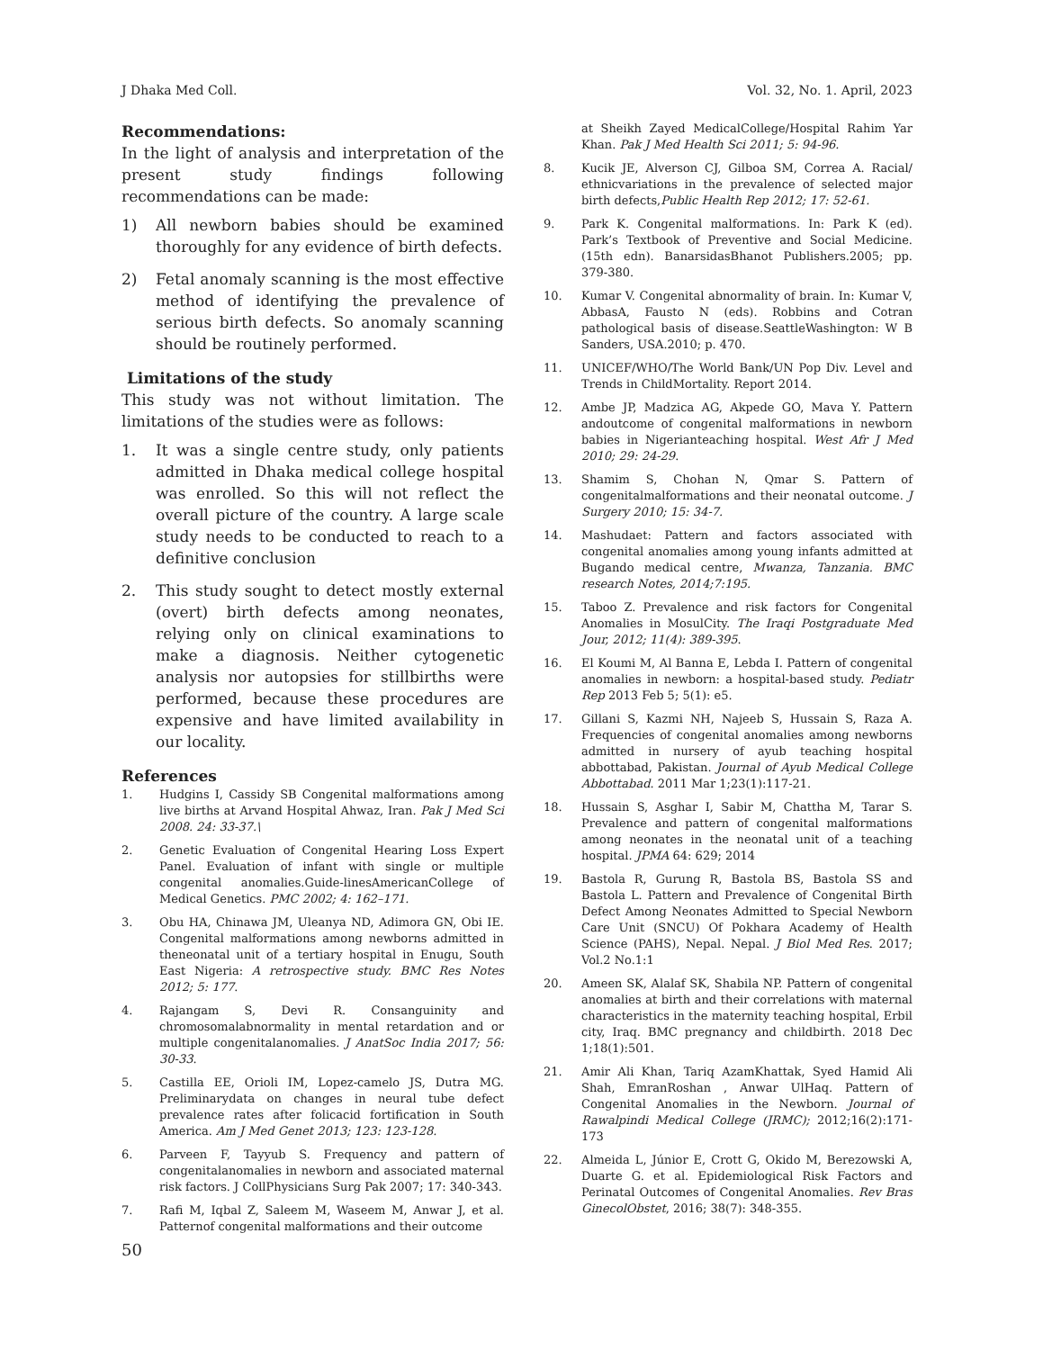J Dhaka Med Coll. Vol. 32, No. 1. April, 2023
Recommendations:
In the light of analysis and interpretation of the present study findings following recommendations can be made:
1) All newborn babies should be examined thoroughly for any evidence of birth defects.
2) Fetal anomaly scanning is the most effective method of identifying the prevalence of serious birth defects. So anomaly scanning should be routinely performed.
Limitations of the study
This study was not without limitation. The limitations of the studies were as follows:
1. It was a single centre study, only patients admitted in Dhaka medical college hospital was enrolled. So this will not reflect the overall picture of the country. A large scale study needs to be conducted to reach to a definitive conclusion
2. This study sought to detect mostly external (overt) birth defects among neonates, relying only on clinical examinations to make a diagnosis. Neither cytogenetic analysis nor autopsies for stillbirths were performed, because these procedures are expensive and have limited availability in our locality.
References
1. Hudgins I, Cassidy SB Congenital malformations among live births at Arvand Hospital Ahwaz, Iran. Pak J Med Sci 2008. 24: 33-37.\
2. Genetic Evaluation of Congenital Hearing Loss Expert Panel. Evaluation of infant with single or multiple congenital anomalies.Guide-linesAmericanCollege of Medical Genetics. PMC 2002; 4: 162–171.
3. Obu HA, Chinawa JM, Uleanya ND, Adimora GN, Obi IE. Congenital malformations among newborns admitted in theneonatal unit of a tertiary hospital in Enugu, South East Nigeria: A retrospective study. BMC Res Notes 2012; 5: 177.
4. Rajangam S, Devi R. Consanguinity and chromosomalabnormality in mental retardation and or multiple congenitalanomalies. J AnatSoc India 2017; 56: 30-33.
5. Castilla EE, Orioli IM, Lopez-camelo JS, Dutra MG. Preliminarydata on changes in neural tube defect prevalence rates after folicacid fortification in South America. Am J Med Genet 2013; 123: 123-128.
6. Parveen F, Tayyub S. Frequency and pattern of congenitalanomalies in newborn and associated maternal risk factors. J CollPhysicians Surg Pak 2007; 17: 340-343.
7. Rafi M, Iqbal Z, Saleem M, Waseem M, Anwar J, et al. Patternof congenital malformations and their outcome
at Sheikh Zayed MedicalCollege/Hospital Rahim Yar Khan. Pak J Med Health Sci 2011; 5: 94-96.
8. Kucik JE, Alverson CJ, Gilboa SM, Correa A. Racial/ ethnicvariations in the prevalence of selected major birth defects,Public Health Rep 2012; 17: 52-61.
9. Park K. Congenital malformations. In: Park K (ed). Park’s Textbook of Preventive and Social Medicine. (15th edn). BanarsidasBhanot Publishers.2005; pp. 379-380.
10. Kumar V. Congenital abnormality of brain. In: Kumar V, AbbasA, Fausto N (eds). Robbins and Cotran pathological basis of disease.SeattleWashington: W B Sanders, USA.2010; p. 470.
11. UNICEF/WHO/The World Bank/UN Pop Div. Level and Trends in ChildMortality. Report 2014.
12. Ambe JP, Madzica AG, Akpede GO, Mava Y. Pattern andoutcome of congenital malformations in newborn babies in Nigerianteaching hospital. West Afr J Med 2010; 29: 24-29.
13. Shamim S, Chohan N, Qmar S. Pattern of congenitalmalformations and their neonatal outcome. J Surgery 2010; 15: 34-7.
14. Mashudaet: Pattern and factors associated with congenital anomalies among young infants admitted at Bugando medical centre, Mwanza, Tanzania. BMC research Notes, 2014;7:195.
15. Taboo Z. Prevalence and risk factors for Congenital Anomalies in MosulCity. The Iraqi Postgraduate Med Jour, 2012; 11(4): 389-395.
16. El Koumi M, Al Banna E, Lebda I. Pattern of congenital anomalies in newborn: a hospital-based study. Pediatr Rep 2013 Feb 5; 5(1): e5.
17. Gillani S, Kazmi NH, Najeeb S, Hussain S, Raza A. Frequencies of congenital anomalies among newborns admitted in nursery of ayub teaching hospital abbottabad, Pakistan. Journal of Ayub Medical College Abbottabad. 2011 Mar 1;23(1):117-21.
18. Hussain S, Asghar I, Sabir M, Chattha M, Tarar S. Prevalence and pattern of congenital malformations among neonates in the neonatal unit of a teaching hospital. JPMA 64: 629; 2014
19. Bastola R, Gurung R, Bastola BS, Bastola SS and Bastola L. Pattern and Prevalence of Congenital Birth Defect Among Neonates Admitted to Special Newborn Care Unit (SNCU) Of Pokhara Academy of Health Science (PAHS), Nepal. Nepal. J Biol Med Res. 2017; Vol.2 No.1:1
20. Ameen SK, Alalaf SK, Shabila NP. Pattern of congenital anomalies at birth and their correlations with maternal characteristics in the maternity teaching hospital, Erbil city, Iraq. BMC pregnancy and childbirth. 2018 Dec 1;18(1):501.
21. Amir Ali Khan, Tariq AzamKhattak, Syed Hamid Ali Shah, EmranRoshan , Anwar UlHaq. Pattern of Congenital Anomalies in the Newborn. Journal of Rawalpindi Medical College (JRMC); 2012;16(2):171-173
22. Almeida L, Júnior E, Crott G, Okido M, Berezowski A, Duarte G. et al. Epidemiological Risk Factors and Perinatal Outcomes of Congenital Anomalies. Rev Bras GinecolObstet, 2016; 38(7): 348-355.
50